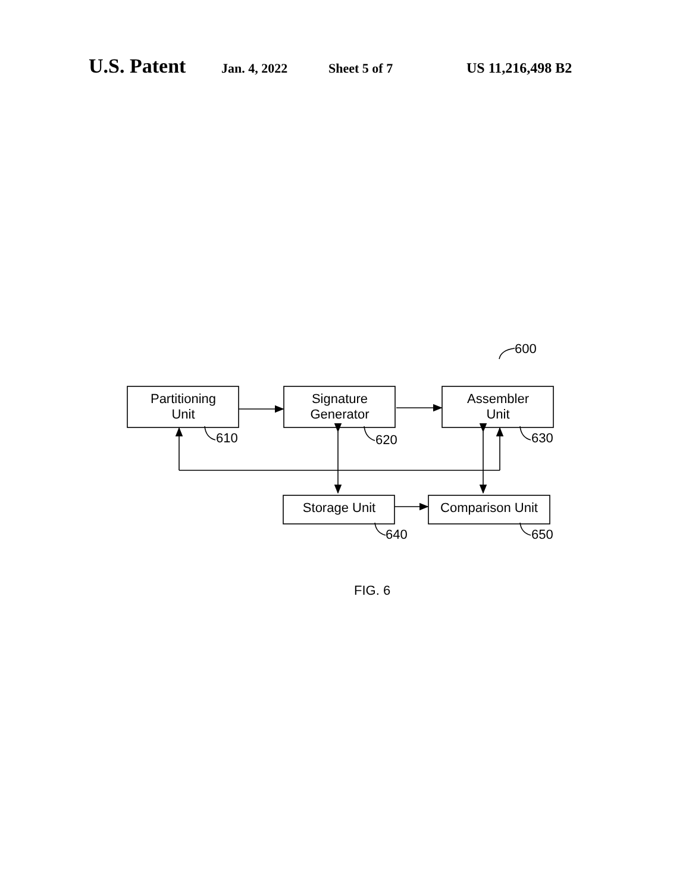U.S. Patent Jan. 4, 2022 Sheet 5 of 7 US 11,216,498 B2
Partitioning
Unit
Signature
Generator
Assembler
Unit
Storage Unit
Comparison Unit
600
610
620
630
640
650
FIG. 6